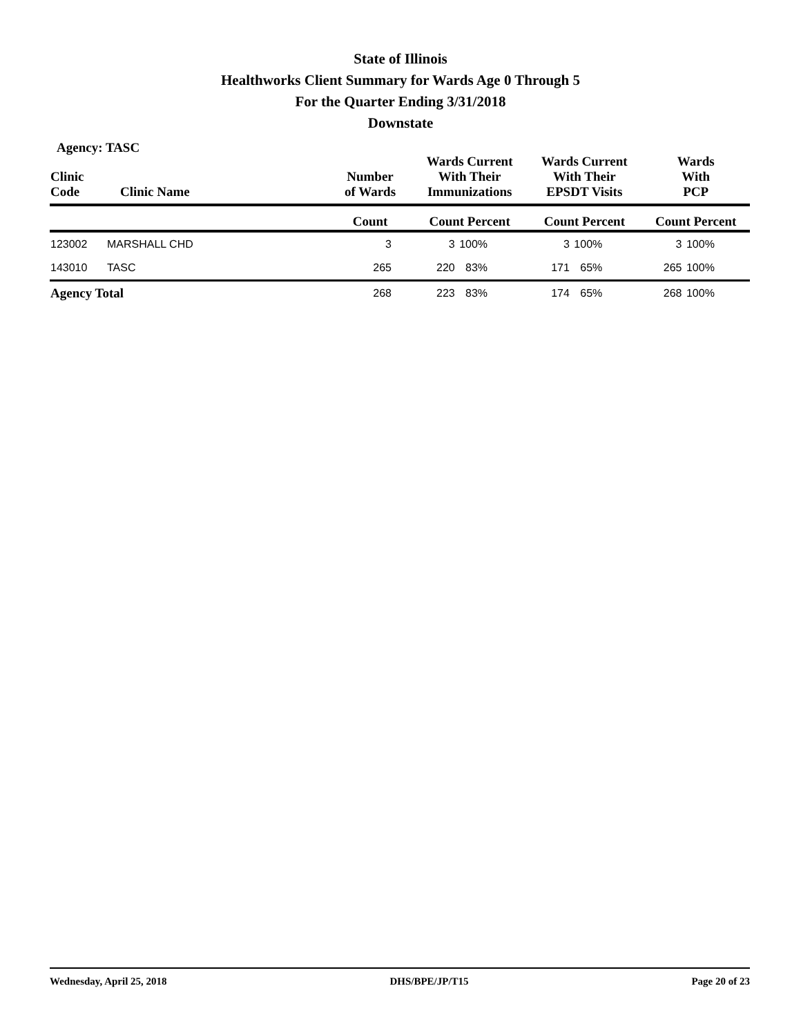State of Illinois
Healthworks Client Summary for Wards Age 0 Through 5
For the Quarter Ending 3/31/2018
Downstate
Agency: TASC
| Clinic Code | Clinic Name | Number of Wards | Wards Current With Their Immunizations | | Wards Current With Their EPSDT Visits | | Wards With PCP | |
| --- | --- | --- | --- | --- | --- | --- | --- | --- |
| | | Count | Count Percent | | Count Percent | | Count Percent | |
| 123002 | MARSHALL CHD | 3 | 3 | 100% | 3 | 100% | 3 | 100% |
| 143010 | TASC | 265 | 220 | 83% | 171 | 65% | 265 | 100% |
| Agency Total | | 268 | 223 | 83% | 174 | 65% | 268 | 100% |
Wednesday, April 25, 2018 DHS/BPE/JP/T15 Page 20 of 23